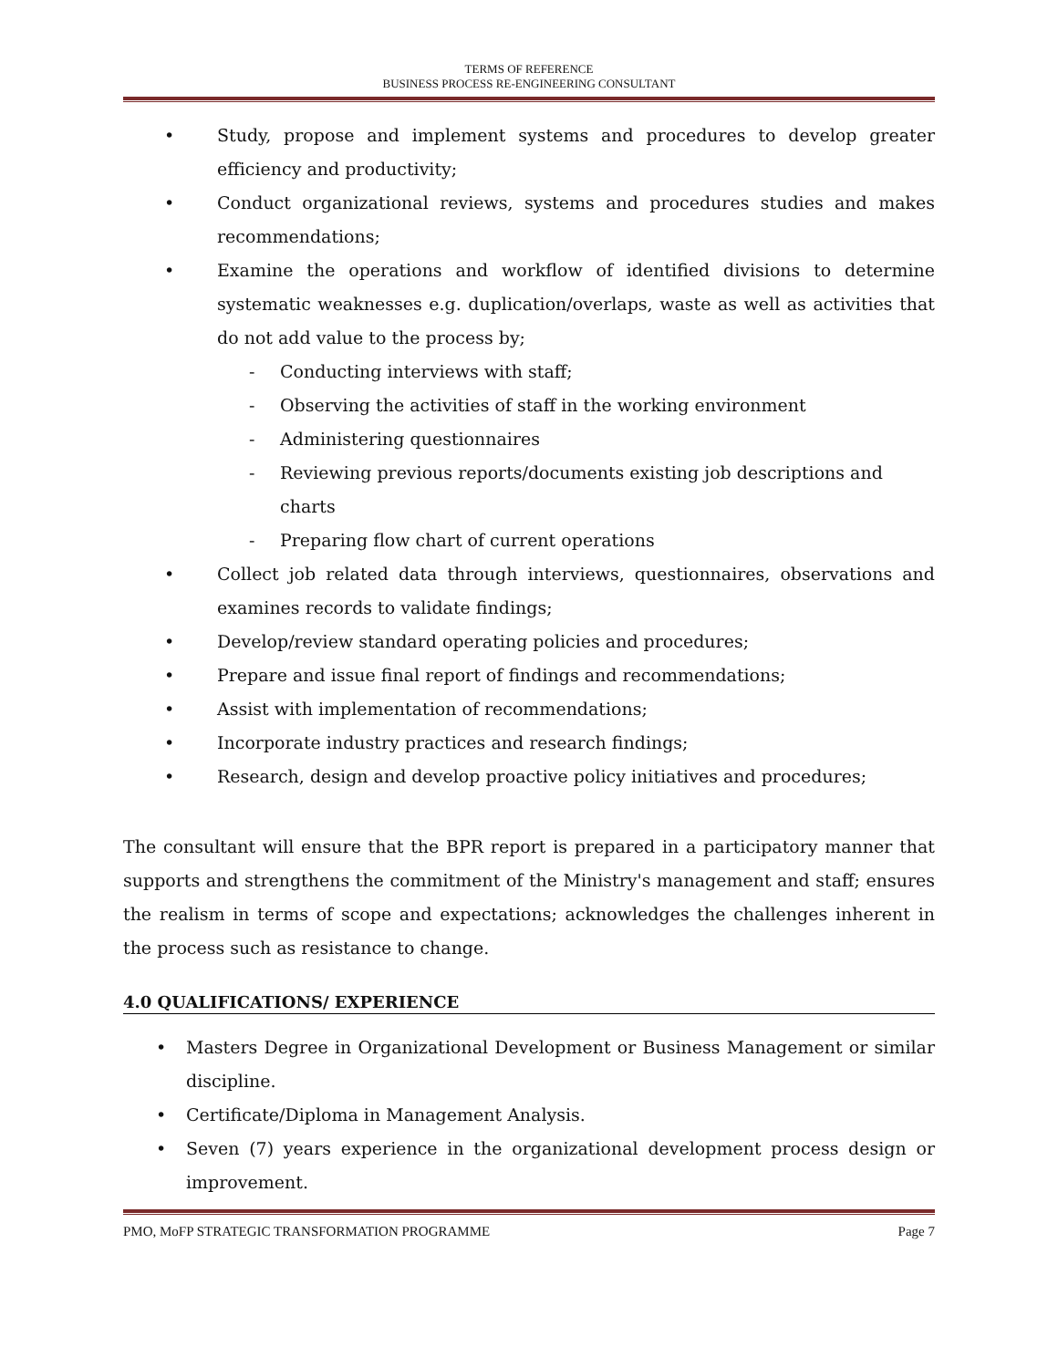TERMS OF REFERENCE
BUSINESS PROCESS RE-ENGINEERING CONSULTANT
• Study, propose and implement systems and procedures to develop greater efficiency and productivity;
• Conduct organizational reviews, systems and procedures studies and makes recommendations;
• Examine the operations and workflow of identified divisions to determine systematic weaknesses e.g. duplication/overlaps, waste as well as activities that do not add value to the process by;
- Conducting interviews with staff;
- Observing the activities of staff in the working environment
- Administering questionnaires
- Reviewing previous reports/documents existing job descriptions and charts
- Preparing flow chart of current operations
• Collect job related data through interviews, questionnaires, observations and examines records to validate findings;
• Develop/review standard operating policies and procedures;
• Prepare and issue final report of findings and recommendations;
• Assist with implementation of recommendations;
• Incorporate industry practices and research findings;
• Research, design and develop proactive policy initiatives and procedures;
The consultant will ensure that the BPR report is prepared in a participatory manner that supports and strengthens the commitment of the Ministry's management and staff; ensures the realism in terms of scope and expectations; acknowledges the challenges inherent in the process such as resistance to change.
4.0 QUALIFICATIONS/ EXPERIENCE
• Masters Degree in Organizational Development or Business Management or similar discipline.
• Certificate/Diploma in Management Analysis.
• Seven (7) years experience in the organizational development process design or improvement.
PMO, MoFP STRATEGIC TRANSFORMATION PROGRAMME Page 7